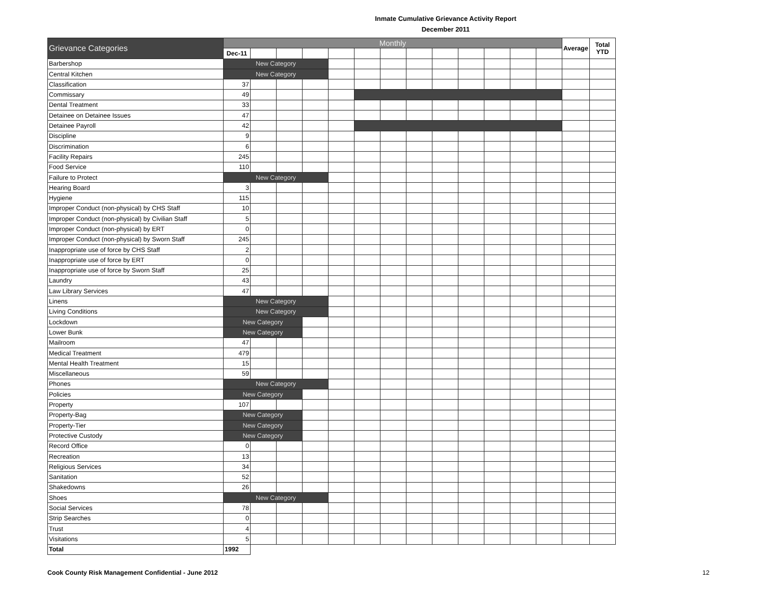Inmate Cumulative Grievance Activity Report
December 2011
| Grievance Categories | Monthly | | | | | | | | | | | | | Average | Total YTD |
| --- | --- | --- | --- | --- | --- | --- | --- | --- | --- | --- | --- | --- | --- | --- | --- |
| | Dec-11 | | | | | | | | | | | | | | |
| Barbershop | New Category | | | | | | | | | | | | | | |
| Central Kitchen | New Category | | | | | | | | | | | | | | |
| Classification | 37 | | | | | | | | | | | | | | |
| Commissary | 49 | | | | | | | | | | | | | | |
| Dental Treatment | 33 | | | | | | | | | | | | | | |
| Detainee on Detainee Issues | 47 | | | | | | | | | | | | | | |
| Detainee Payroll | 42 | | | | | | | | | | | | | | |
| Discipline | 9 | | | | | | | | | | | | | | |
| Discrimination | 6 | | | | | | | | | | | | | | |
| Facility Repairs | 245 | | | | | | | | | | | | | | |
| Food Service | 110 | | | | | | | | | | | | | | |
| Failure to Protect | New Category | | | | | | | | | | | | | | |
| Hearing Board | 3 | | | | | | | | | | | | | | |
| Hygiene | 115 | | | | | | | | | | | | | | |
| Improper Conduct (non-physical) by CHS Staff | 10 | | | | | | | | | | | | | | |
| Improper Conduct (non-physical) by Civilian Staff | 5 | | | | | | | | | | | | | | |
| Improper Conduct (non-physical) by ERT | 0 | | | | | | | | | | | | | | |
| Improper Conduct (non-physical) by Sworn Staff | 245 | | | | | | | | | | | | | | |
| Inappropriate use of force by CHS Staff | 2 | | | | | | | | | | | | | | |
| Inappropriate use of force by ERT | 0 | | | | | | | | | | | | | | |
| Inappropriate use of force by Sworn Staff | 25 | | | | | | | | | | | | | | |
| Laundry | 43 | | | | | | | | | | | | | | |
| Law Library Services | 47 | | | | | | | | | | | | | | |
| Linens | New Category | | | | | | | | | | | | | | |
| Living Conditions | New Category | | | | | | | | | | | | | | |
| Lockdown | New Category | | | | | | | | | | | | | | |
| Lower Bunk | New Category | | | | | | | | | | | | | | |
| Mailroom | 47 | | | | | | | | | | | | | | |
| Medical Treatment | 479 | | | | | | | | | | | | | | |
| Mental Health Treatment | 15 | | | | | | | | | | | | | | |
| Miscellaneous | 59 | | | | | | | | | | | | | | |
| Phones | New Category | | | | | | | | | | | | | | |
| Policies | New Category | | | | | | | | | | | | | | |
| Property | 107 | | | | | | | | | | | | | | |
| Property-Bag | New Category | | | | | | | | | | | | | | |
| Property-Tier | New Category | | | | | | | | | | | | | | |
| Protective Custody | New Category | | | | | | | | | | | | | | |
| Record Office | 0 | | | | | | | | | | | | | | |
| Recreation | 13 | | | | | | | | | | | | | | |
| Religious Services | 34 | | | | | | | | | | | | | | |
| Sanitation | 52 | | | | | | | | | | | | | | |
| Shakedowns | 26 | | | | | | | | | | | | | | |
| Shoes | New Category | | | | | | | | | | | | | | |
| Social Services | 78 | | | | | | | | | | | | | | |
| Strip Searches | 0 | | | | | | | | | | | | | | |
| Trust | 4 | | | | | | | | | | | | | | |
| Visitations | 5 | | | | | | | | | | | | | | |
| Total | 1992 | | | | | | | | | | | | | | |
Cook County Risk Management Confidential - June 2012 12